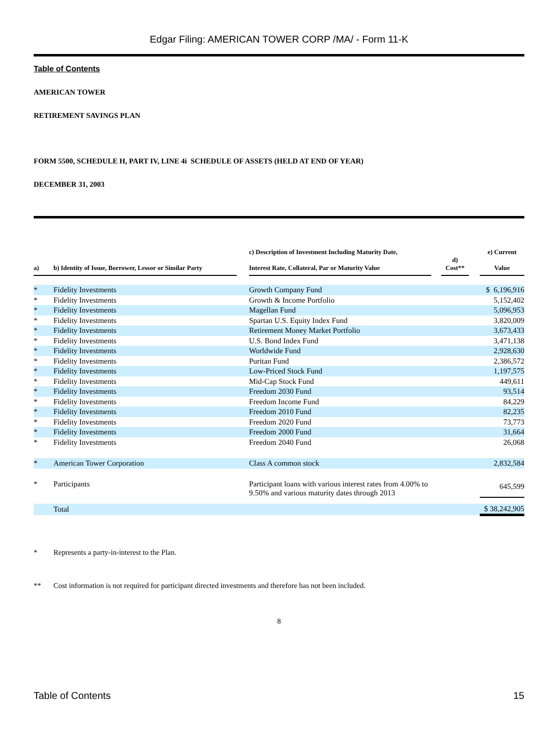Edgar Filing: AMERICAN TOWER CORP /MA/ - Form 11-K
Table of Contents
AMERICAN TOWER
RETIREMENT SAVINGS PLAN
FORM 5500, SCHEDULE H, PART IV, LINE 4i SCHEDULE OF ASSETS (HELD AT END OF YEAR)
DECEMBER 31, 2003
| a) | b) Identity of Issue, Borrower, Lessor or Similar Party | c) Description of Investment Including Maturity Date, Interest Rate, Collateral, Par or Maturity Value | d) Cost** | e) Current Value |
| --- | --- | --- | --- | --- |
| * | Fidelity Investments | Growth Company Fund | | $ 6,196,916 |
| * | Fidelity Investments | Growth & Income Portfolio | | 5,152,402 |
| * | Fidelity Investments | Magellan Fund | | 5,096,953 |
| * | Fidelity Investments | Spartan U.S. Equity Index Fund | | 3,820,009 |
| * | Fidelity Investments | Retirement Money Market Portfolio | | 3,673,433 |
| * | Fidelity Investments | U.S. Bond Index Fund | | 3,471,138 |
| * | Fidelity Investments | Worldwide Fund | | 2,928,630 |
| * | Fidelity Investments | Puritan Fund | | 2,386,572 |
| * | Fidelity Investments | Low-Priced Stock Fund | | 1,197,575 |
| * | Fidelity Investments | Mid-Cap Stock Fund | | 449,611 |
| * | Fidelity Investments | Freedom 2030 Fund | | 93,514 |
| * | Fidelity Investments | Freedom Income Fund | | 84,229 |
| * | Fidelity Investments | Freedom 2010 Fund | | 82,235 |
| * | Fidelity Investments | Freedom 2020 Fund | | 73,773 |
| * | Fidelity Investments | Freedom 2000 Fund | | 31,664 |
| * | Fidelity Investments | Freedom 2040 Fund | | 26,068 |
| * | American Tower Corporation | Class A common stock | | 2,832,584 |
| * | Participants | Participant loans with various interest rates from 4.00% to 9.50% and various maturity dates through 2013 | | 645,599 |
| | Total | | | $ 38,242,905 |
* Represents a party-in-interest to the Plan.
** Cost information is not required for participant directed investments and therefore has not been included.
8
Table of Contents 15